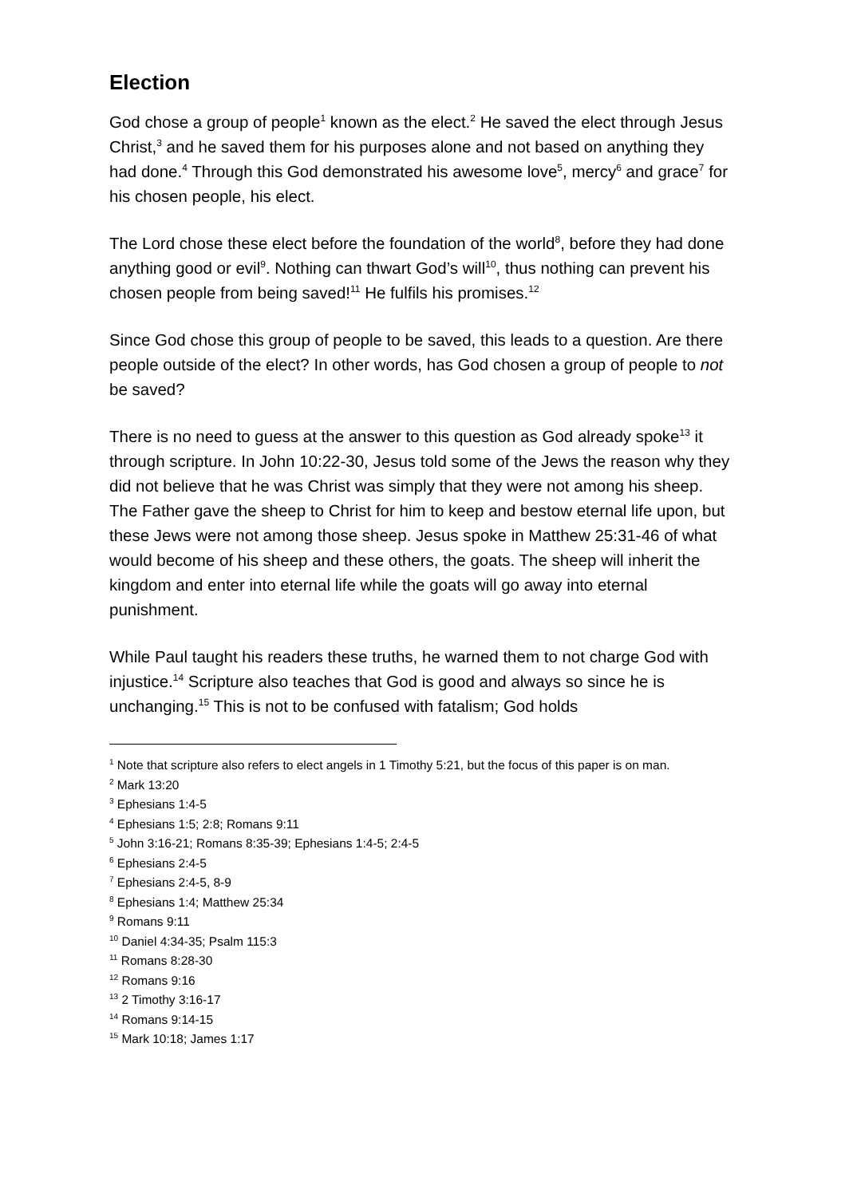Election
God chose a group of people<sup>1</sup> known as the elect.<sup>2</sup> He saved the elect through Jesus Christ,<sup>3</sup> and he saved them for his purposes alone and not based on anything they had done.<sup>4</sup> Through this God demonstrated his awesome love<sup>5</sup>, mercy<sup>6</sup> and grace<sup>7</sup> for his chosen people, his elect.
The Lord chose these elect before the foundation of the world<sup>8</sup>, before they had done anything good or evil<sup>9</sup>. Nothing can thwart God’s will<sup>10</sup>, thus nothing can prevent his chosen people from being saved!<sup>11</sup> He fulfils his promises.<sup>12</sup>
Since God chose this group of people to be saved, this leads to a question. Are there people outside of the elect? In other words, has God chosen a group of people to not be saved?
There is no need to guess at the answer to this question as God already spoke<sup>13</sup> it through scripture. In John 10:22-30, Jesus told some of the Jews the reason why they did not believe that he was Christ was simply that they were not among his sheep. The Father gave the sheep to Christ for him to keep and bestow eternal life upon, but these Jews were not among those sheep. Jesus spoke in Matthew 25:31-46 of what would become of his sheep and these others, the goats. The sheep will inherit the kingdom and enter into eternal life while the goats will go away into eternal punishment.
While Paul taught his readers these truths, he warned them to not charge God with injustice.<sup>14</sup> Scripture also teaches that God is good and always so since he is unchanging.<sup>15</sup> This is not to be confused with fatalism; God holds
<sup>1</sup> Note that scripture also refers to elect angels in 1 Timothy 5:21, but the focus of this paper is on man.
<sup>2</sup> Mark 13:20
<sup>3</sup> Ephesians 1:4-5
<sup>4</sup> Ephesians 1:5; 2:8; Romans 9:11
<sup>5</sup> John 3:16-21; Romans 8:35-39; Ephesians 1:4-5; 2:4-5
<sup>6</sup> Ephesians 2:4-5
<sup>7</sup> Ephesians 2:4-5, 8-9
<sup>8</sup> Ephesians 1:4; Matthew 25:34
<sup>9</sup> Romans 9:11
<sup>10</sup> Daniel 4:34-35; Psalm 115:3
<sup>11</sup> Romans 8:28-30
<sup>12</sup> Romans 9:16
<sup>13</sup> 2 Timothy 3:16-17
<sup>14</sup> Romans 9:14-15
<sup>15</sup> Mark 10:18; James 1:17